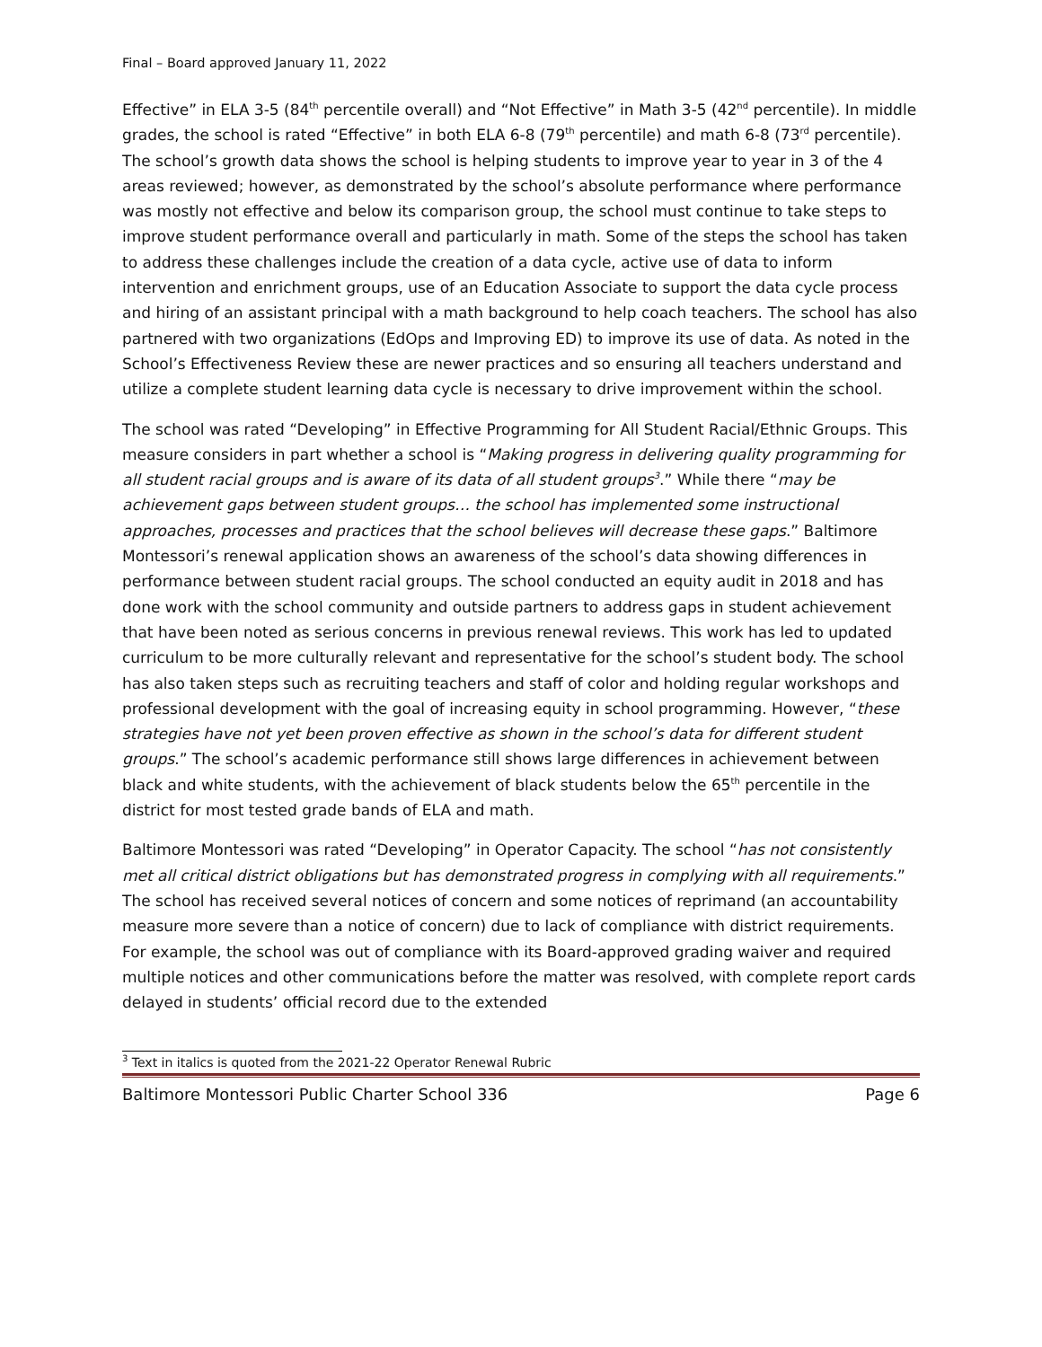Final – Board approved January 11, 2022
Effective” in ELA 3-5 (84<sup>th</sup> percentile overall) and “Not Effective” in Math 3-5 (42<sup>nd</sup> percentile). In middle grades, the school is rated “Effective” in both ELA 6-8 (79<sup>th</sup> percentile) and math 6-8 (73<sup>rd</sup> percentile). The school’s growth data shows the school is helping students to improve year to year in 3 of the 4 areas reviewed; however, as demonstrated by the school’s absolute performance where performance was mostly not effective and below its comparison group, the school must continue to take steps to improve student performance overall and particularly in math. Some of the steps the school has taken to address these challenges include the creation of a data cycle, active use of data to inform intervention and enrichment groups, use of an Education Associate to support the data cycle process and hiring of an assistant principal with a math background to help coach teachers. The school has also partnered with two organizations (EdOps and Improving ED) to improve its use of data. As noted in the School’s Effectiveness Review these are newer practices and so ensuring all teachers understand and utilize a complete student learning data cycle is necessary to drive improvement within the school.
The school was rated “Developing” in Effective Programming for All Student Racial/Ethnic Groups. This measure considers in part whether a school is “Making progress in delivering quality programming for all student racial groups and is aware of its data of all student groups<sup>3</sup>.” While there “may be achievement gaps between student groups… the school has implemented some instructional approaches, processes and practices that the school believes will decrease these gaps.” Baltimore Montessori’s renewal application shows an awareness of the school’s data showing differences in performance between student racial groups. The school conducted an equity audit in 2018 and has done work with the school community and outside partners to address gaps in student achievement that have been noted as serious concerns in previous renewal reviews. This work has led to updated curriculum to be more culturally relevant and representative for the school’s student body. The school has also taken steps such as recruiting teachers and staff of color and holding regular workshops and professional development with the goal of increasing equity in school programming. However, “these strategies have not yet been proven effective as shown in the school’s data for different student groups.” The school’s academic performance still shows large differences in achievement between black and white students, with the achievement of black students below the 65<sup>th</sup> percentile in the district for most tested grade bands of ELA and math.
Baltimore Montessori was rated “Developing” in Operator Capacity. The school “has not consistently met all critical district obligations but has demonstrated progress in complying with all requirements.” The school has received several notices of concern and some notices of reprimand (an accountability measure more severe than a notice of concern) due to lack of compliance with district requirements. For example, the school was out of compliance with its Board-approved grading waiver and required multiple notices and other communications before the matter was resolved, with complete report cards delayed in students’ official record due to the extended
<sup>3</sup> Text in italics is quoted from the 2021-22 Operator Renewal Rubric
Baltimore Montessori Public Charter School 336 Page 6